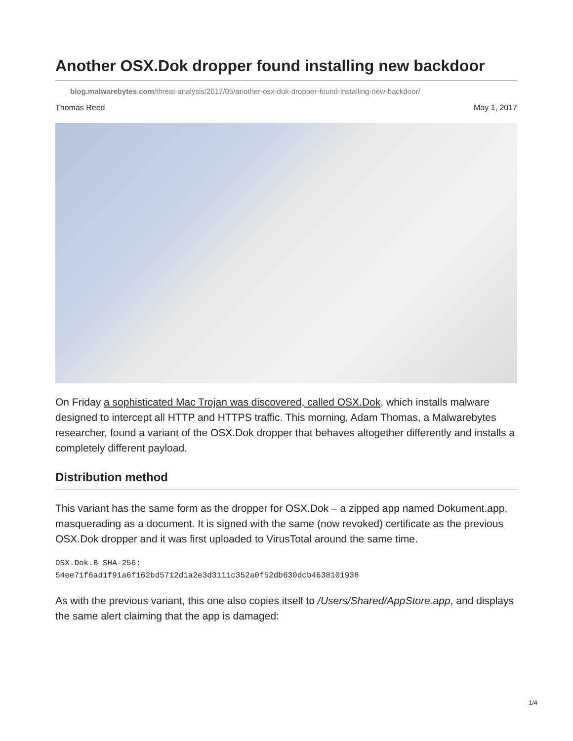Another OSX.Dok dropper found installing new backdoor
blog.malwarebytes.com/threat-analysis/2017/05/another-osx-dok-dropper-found-installing-new-backdoor/
Thomas Reed May 1, 2017
On Friday a sophisticated Mac Trojan was discovered, called OSX.Dok, which installs malware designed to intercept all HTTP and HTTPS traffic. This morning, Adam Thomas, a Malwarebytes researcher, found a variant of the OSX.Dok dropper that behaves altogether differently and installs a completely different payload.
Distribution method
This variant has the same form as the dropper for OSX.Dok – a zipped app named Dokument.app, masquerading as a document. It is signed with the same (now revoked) certificate as the previous OSX.Dok dropper and it was first uploaded to VirusTotal around the same time.
OSX.Dok.B SHA-256:
54ee71f6ad1f91a6f162bd5712d1a2e3d3111c352a0f52db630dcb4638101938
As with the previous variant, this one also copies itself to /Users/Shared/AppStore.app, and displays the same alert claiming that the app is damaged:
1/4